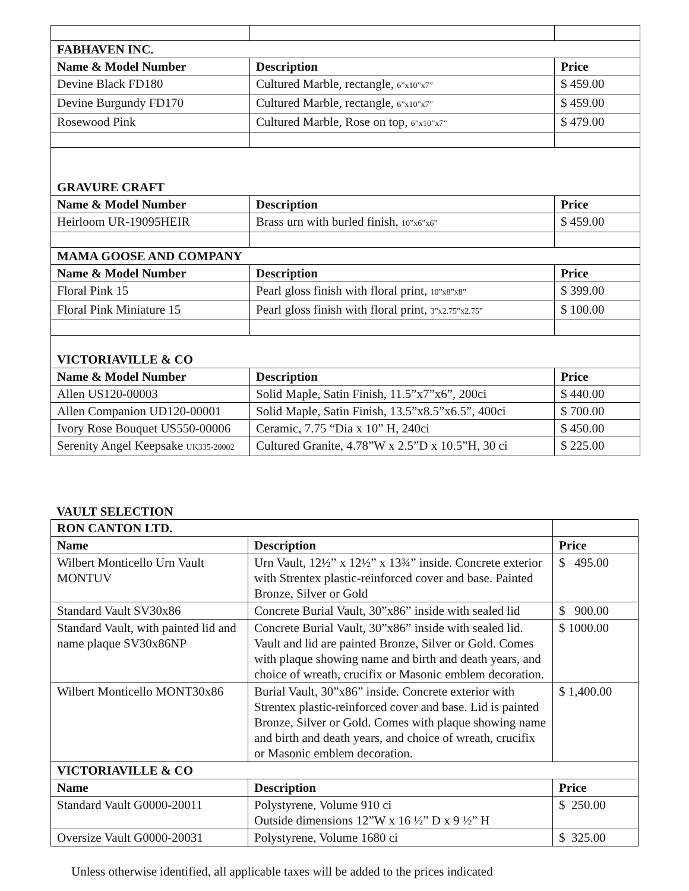| FABHAVEN INC. | | |
| --- | --- | --- |
| Name & Model Number | Description | Price |
| Devine Black FD180 | Cultured Marble, rectangle, 6”x10”x7” | $ 459.00 |
| Devine Burgundy FD170 | Cultured Marble, rectangle, 6”x10”x7” | $ 459.00 |
| Rosewood Pink | Cultured Marble, Rose on top, 6”x10”x7” | $ 479.00 |
| GRAVURE CRAFT | | |
| Name & Model Number | Description | Price |
| Heirloom UR-19095HEIR | Brass urn with burled finish, 10”x6”x6” | $ 459.00 |
| MAMA GOOSE AND COMPANY | | |
| Name & Model Number | Description | Price |
| Floral Pink 15 | Pearl gloss finish with floral print, 10”x8”x8” | $ 399.00 |
| Floral Pink Miniature 15 | Pearl gloss finish with floral print, 3”x2.75”x2.75” | $ 100.00 |
| VICTORIAVILLE & CO | | |
| Name & Model Number | Description | Price |
| Allen US120-00003 | Solid Maple, Satin Finish, 11.5”x7”x6”, 200ci | $ 440.00 |
| Allen Companion UD120-00001 | Solid Maple, Satin Finish, 13.5”x8.5”x6.5”, 400ci | $ 700.00 |
| Ivory Rose Bouquet US550-00006 | Ceramic, 7.75 “Dia x 10” H, 240ci | $ 450.00 |
| Serenity Angel Keepsake UK335-20002 | Cultured Granite, 4.78”W x 2.5”D x 10.5”H, 30 ci | $ 225.00 |
VAULT SELECTION
| RON CANTON LTD. | | |
| Name | Description | Price |
| Wilbert Monticello Urn Vault MONTUV | Urn Vault, 12½” x 12½” x 13¾” inside. Concrete exterior with Strentex plastic-reinforced cover and base. Painted Bronze, Silver or Gold | $ 495.00 |
| Standard Vault SV30x86 | Concrete Burial Vault, 30”x86” inside with sealed lid | $ 900.00 |
| Standard Vault, with painted lid and name plaque SV30x86NP | Concrete Burial Vault, 30”x86” inside with sealed lid. Vault and lid are painted Bronze, Silver or Gold. Comes with plaque showing name and birth and death years, and choice of wreath, crucifix or Masonic emblem decoration. | $ 1000.00 |
| Wilbert Monticello MONT30x86 | Burial Vault, 30”x86” inside. Concrete exterior with Strentex plastic-reinforced cover and base. Lid is painted Bronze, Silver or Gold. Comes with plaque showing name and birth and death years, and choice of wreath, crucifix or Masonic emblem decoration. | $ 1,400.00 |
| VICTORIAVILLE & CO | | |
| Name | Description | Price |
| Standard Vault G0000-20011 | Polystyrene, Volume 910 ci Outside dimensions 12”W x 16 ½” D x 9 ½” H | $ 250.00 |
| Oversize Vault G0000-20031 | Polystyrene, Volume 1680 ci | $ 325.00 |
Unless otherwise identified, all applicable taxes will be added to the prices indicated